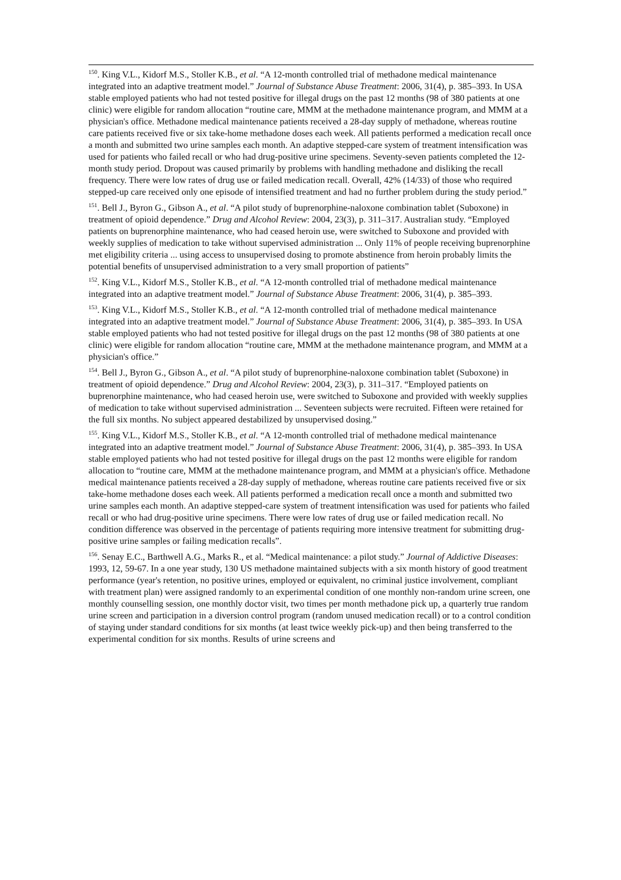<sup>150</sup>. King V.L., Kidorf M.S., Stoller K.B., et al. “A 12-month controlled trial of methadone medical maintenance integrated into an adaptive treatment model.” Journal of Substance Abuse Treatment: 2006, 31(4), p. 385–393. In USA stable employed patients who had not tested positive for illegal drugs on the past 12 months (98 of 380 patients at one clinic) were eligible for random allocation “routine care, MMM at the methadone maintenance program, and MMM at a physician's office. Methadone medical maintenance patients received a 28-day supply of methadone, whereas routine care patients received five or six take-home methadone doses each week. All patients performed a medication recall once a month and submitted two urine samples each month. An adaptive stepped-care system of treatment intensification was used for patients who failed recall or who had drug-positive urine specimens. Seventy-seven patients completed the 12-month study period. Dropout was caused primarily by problems with handling methadone and disliking the recall frequency. There were low rates of drug use or failed medication recall. Overall, 42% (14/33) of those who required stepped-up care received only one episode of intensified treatment and had no further problem during the study period.”
<sup>151</sup>. Bell J., Byron G., Gibson A., et al. “A pilot study of buprenorphine-naloxone combination tablet (Suboxone) in treatment of opioid dependence.” Drug and Alcohol Review: 2004, 23(3), p. 311–317. Australian study. “Employed patients on buprenorphine maintenance, who had ceased heroin use, were switched to Suboxone and provided with weekly supplies of medication to take without supervised administration ... Only 11% of people receiving buprenorphine met eligibility criteria ... using access to unsupervised dosing to promote abstinence from heroin probably limits the potential benefits of unsupervised administration to a very small proportion of patients”
<sup>152</sup>. King V.L., Kidorf M.S., Stoller K.B., et al. “A 12-month controlled trial of methadone medical maintenance integrated into an adaptive treatment model.” Journal of Substance Abuse Treatment: 2006, 31(4), p. 385–393.
<sup>153</sup>. King V.L., Kidorf M.S., Stoller K.B., et al. “A 12-month controlled trial of methadone medical maintenance integrated into an adaptive treatment model.” Journal of Substance Abuse Treatment: 2006, 31(4), p. 385–393. In USA stable employed patients who had not tested positive for illegal drugs on the past 12 months (98 of 380 patients at one clinic) were eligible for random allocation “routine care, MMM at the methadone maintenance program, and MMM at a physician's office.”
<sup>154</sup>. Bell J., Byron G., Gibson A., et al. “A pilot study of buprenorphine-naloxone combination tablet (Suboxone) in treatment of opioid dependence.” Drug and Alcohol Review: 2004, 23(3), p. 311–317. “Employed patients on buprenorphine maintenance, who had ceased heroin use, were switched to Suboxone and provided with weekly supplies of medication to take without supervised administration ... Seventeen subjects were recruited. Fifteen were retained for the full six months. No subject appeared destabilized by unsupervised dosing.”
<sup>155</sup>. King V.L., Kidorf M.S., Stoller K.B., et al. “A 12-month controlled trial of methadone medical maintenance integrated into an adaptive treatment model.” Journal of Substance Abuse Treatment: 2006, 31(4), p. 385–393. In USA stable employed patients who had not tested positive for illegal drugs on the past 12 months were eligible for random allocation to “routine care, MMM at the methadone maintenance program, and MMM at a physician's office. Methadone medical maintenance patients received a 28-day supply of methadone, whereas routine care patients received five or six take-home methadone doses each week. All patients performed a medication recall once a month and submitted two urine samples each month. An adaptive stepped-care system of treatment intensification was used for patients who failed recall or who had drug-positive urine specimens. There were low rates of drug use or failed medication recall. No condition difference was observed in the percentage of patients requiring more intensive treatment for submitting drug-positive urine samples or failing medication recalls”.
<sup>156</sup>. Senay E.C., Barthwell A.G., Marks R., et al. “Medical maintenance: a pilot study.” Journal of Addictive Diseases: 1993, 12, 59-67. In a one year study, 130 US methadone maintained subjects with a six month history of good treatment performance (year's retention, no positive urines, employed or equivalent, no criminal justice involvement, compliant with treatment plan) were assigned randomly to an experimental condition of one monthly non-random urine screen, one monthly counselling session, one monthly doctor visit, two times per month methadone pick up, a quarterly true random urine screen and participation in a diversion control program (random unused medication recall) or to a control condition of staying under standard conditions for six months (at least twice weekly pick-up) and then being transferred to the experimental condition for six months. Results of urine screens and